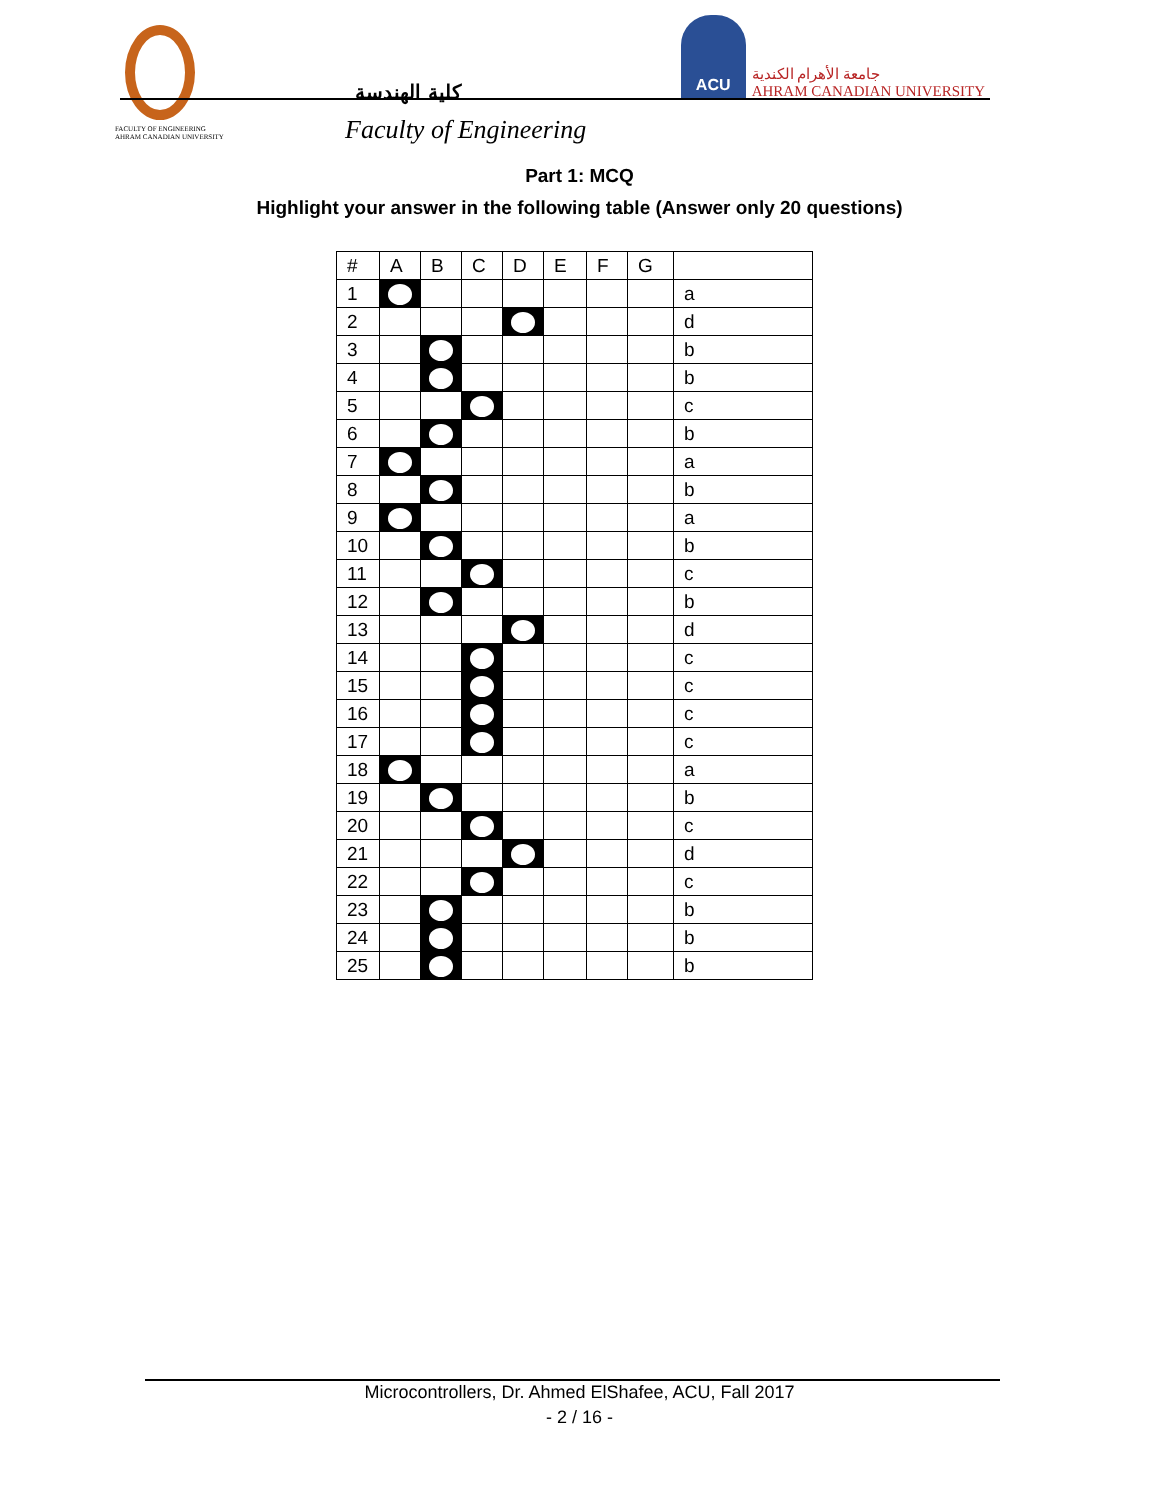كلية الهندسة
ACU جامعة الأهرام الكندية
AHRAM CANADIAN UNIVERSITY
FACULTY OF ENGINEERING
AHRAM CANADIAN UNIVERSITY
Faculty of Engineering
Part 1: MCQ
Highlight your answer in the following table (Answer only 20 questions)
| # | A | B | C | D | E | F | G | |
| --- | --- | --- | --- | --- | --- | --- | --- | --- |
| 1 | | | | | | | | a |
| 2 | | | | | | | | d |
| 3 | | | | | | | | b |
| 4 | | | | | | | | b |
| 5 | | | | | | | | c |
| 6 | | | | | | | | b |
| 7 | | | | | | | | a |
| 8 | | | | | | | | b |
| 9 | | | | | | | | a |
| 10 | | | | | | | | b |
| 11 | | | | | | | | c |
| 12 | | | | | | | | b |
| 13 | | | | | | | | d |
| 14 | | | | | | | | c |
| 15 | | | | | | | | c |
| 16 | | | | | | | | c |
| 17 | | | | | | | | c |
| 18 | | | | | | | | a |
| 19 | | | | | | | | b |
| 20 | | | | | | | | c |
| 21 | | | | | | | | d |
| 22 | | | | | | | | c |
| 23 | | | | | | | | b |
| 24 | | | | | | | | b |
| 25 | | | | | | | | b |
Microcontrollers, Dr. Ahmed ElShafee, ACU, Fall 2017
- 2 / 16 -